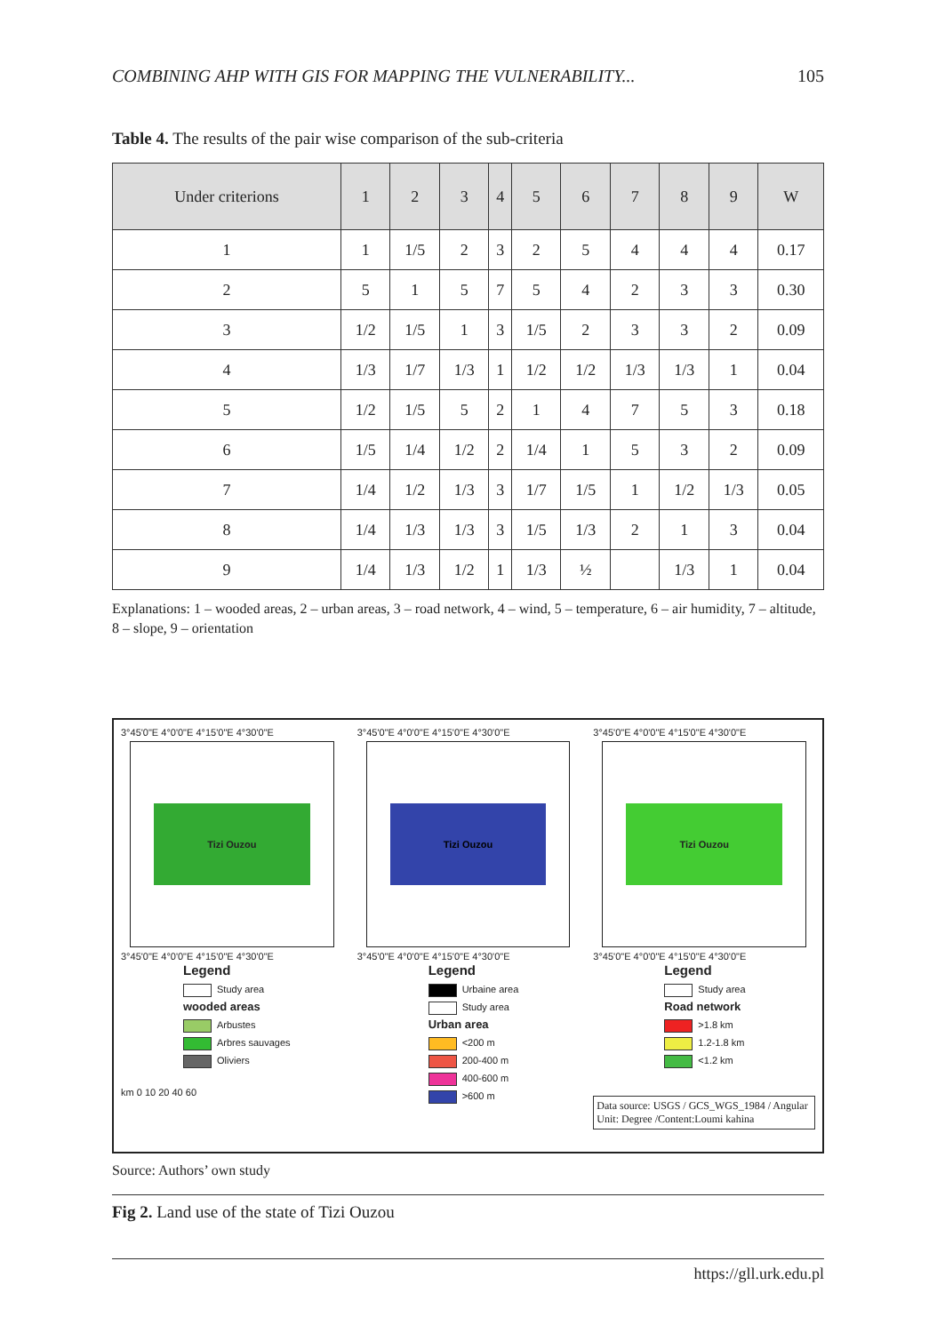COMBINING AHP WITH GIS FOR MAPPING THE VULNERABILITY... 105
Table 4. The results of the pair wise comparison of the sub-criteria
| Under criterions | 1 | 2 | 3 | 4 | 5 | 6 | 7 | 8 | 9 | W |
| --- | --- | --- | --- | --- | --- | --- | --- | --- | --- | --- |
| 1 | 1 | 1/5 | 2 | 3 | 2 | 5 | 4 | 4 | 4 | 0.17 |
| 2 | 5 | 1 | 5 | 7 | 5 | 4 | 2 | 3 | 3 | 0.30 |
| 3 | 1/2 | 1/5 | 1 | 3 | 1/5 | 2 | 3 | 3 | 2 | 0.09 |
| 4 | 1/3 | 1/7 | 1/3 | 1 | 1/2 | 1/2 | 1/3 | 1/3 | 1 | 0.04 |
| 5 | 1/2 | 1/5 | 5 | 2 | 1 | 4 | 7 | 5 | 3 | 0.18 |
| 6 | 1/5 | 1/4 | 1/2 | 2 | 1/4 | 1 | 5 | 3 | 2 | 0.09 |
| 7 | 1/4 | 1/2 | 1/3 | 3 | 1/7 | 1/5 | 1 | 1/2 | 1/3 | 0.05 |
| 8 | 1/4 | 1/3 | 1/3 | 3 | 1/5 | 1/3 | 2 | 1 | 3 | 0.04 |
| 9 | 1/4 | 1/3 | 1/2 | 1 | 1/3 | ½ | | 1/3 | 1 | 0.04 |
Explanations: 1 – wooded areas, 2 – urban areas, 3 – road network, 4 – wind, 5 – temperature, 6 – air humidity, 7 – altitude, 8 – slope, 9 – orientation
3°45'0"E 4°0'0"E 4°15'0"E 4°30'0"E
Tizi Ouzou
3°45'0"E 4°0'0"E 4°15'0"E 4°30'0"E
Legend
Study area
wooded areas
Arbustes
Arbres sauvages
Oliviers
km 0 10 20 40 60
3°45'0"E 4°0'0"E 4°15'0"E 4°30'0"E
Tizi Ouzou
3°45'0"E 4°0'0"E 4°15'0"E 4°30'0"E
Legend
Urbaine area
Study area
Urban area
<200 m
200-400 m
400-600 m
>600 m
3°45'0"E 4°0'0"E 4°15'0"E 4°30'0"E
Tizi Ouzou
3°45'0"E 4°0'0"E 4°15'0"E 4°30'0"E
Legend
Study area
Road network
>1.8 km
1.2-1.8 km
<1.2 km
Data source: USGS / GCS_WGS_1984 / Angular Unit: Degree /Content:Loumi kahina
Source: Authors’ own study
Fig 2. Land use of the state of Tizi Ouzou
https://gll.urk.edu.pl